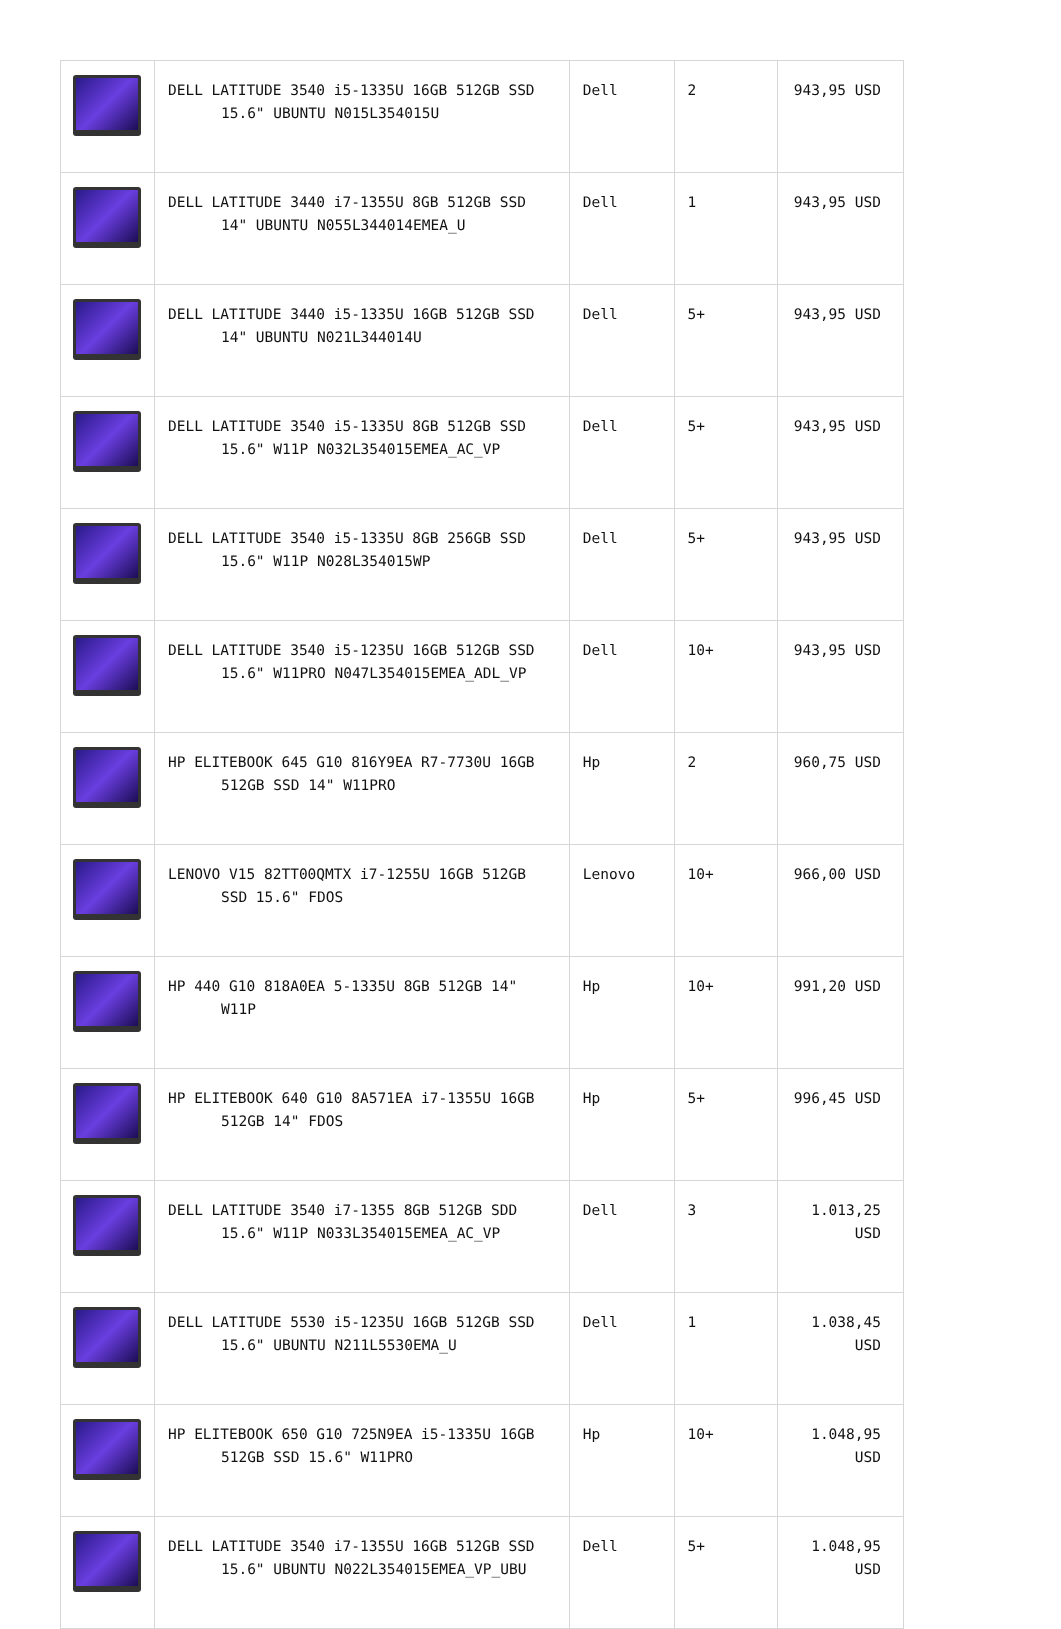| | DELL LATITUDE 3540 i5-1335U 16GB 512GB SSD 15.6" UBUNTU N015L354015U | Dell | 2 | 943,95 USD |
| | DELL LATITUDE 3440 i7-1355U 8GB 512GB SSD 14" UBUNTU N055L344014EMEA_U | Dell | 1 | 943,95 USD |
| | DELL LATITUDE 3440 i5-1335U 16GB 512GB SSD 14" UBUNTU N021L344014U | Dell | 5+ | 943,95 USD |
| | DELL LATITUDE 3540 i5-1335U 8GB 512GB SSD 15.6" W11P N032L354015EMEA_AC_VP | Dell | 5+ | 943,95 USD |
| | DELL LATITUDE 3540 i5-1335U 8GB 256GB SSD 15.6" W11P N028L354015WP | Dell | 5+ | 943,95 USD |
| | DELL LATITUDE 3540 i5-1235U 16GB 512GB SSD 15.6" W11PRO N047L354015EMEA_ADL_VP | Dell | 10+ | 943,95 USD |
| | HP ELITEBOOK 645 G10 816Y9EA R7-7730U 16GB 512GB SSD 14" W11PRO | Hp | 2 | 960,75 USD |
| | LENOVO V15 82TT00QMTX i7-1255U 16GB 512GB SSD 15.6" FDOS | Lenovo | 10+ | 966,00 USD |
| | HP 440 G10 818A0EA 5-1335U 8GB 512GB 14" W11P | Hp | 10+ | 991,20 USD |
| | HP ELITEBOOK 640 G10 8A571EA i7-1355U 16GB 512GB 14" FDOS | Hp | 5+ | 996,45 USD |
| | DELL LATITUDE 3540 i7-1355 8GB 512GB SDD 15.6" W11P N033L354015EMEA_AC_VP | Dell | 3 | 1.013,25 USD |
| | DELL LATITUDE 5530 i5-1235U 16GB 512GB SSD 15.6" UBUNTU N211L5530EMA_U | Dell | 1 | 1.038,45 USD |
| | HP ELITEBOOK 650 G10 725N9EA i5-1335U 16GB 512GB SSD 15.6" W11PRO | Hp | 10+ | 1.048,95 USD |
| | DELL LATITUDE 3540 i7-1355U 16GB 512GB SSD 15.6" UBUNTU N022L354015EMEA_VP_UBU | Dell | 5+ | 1.048,95 USD |